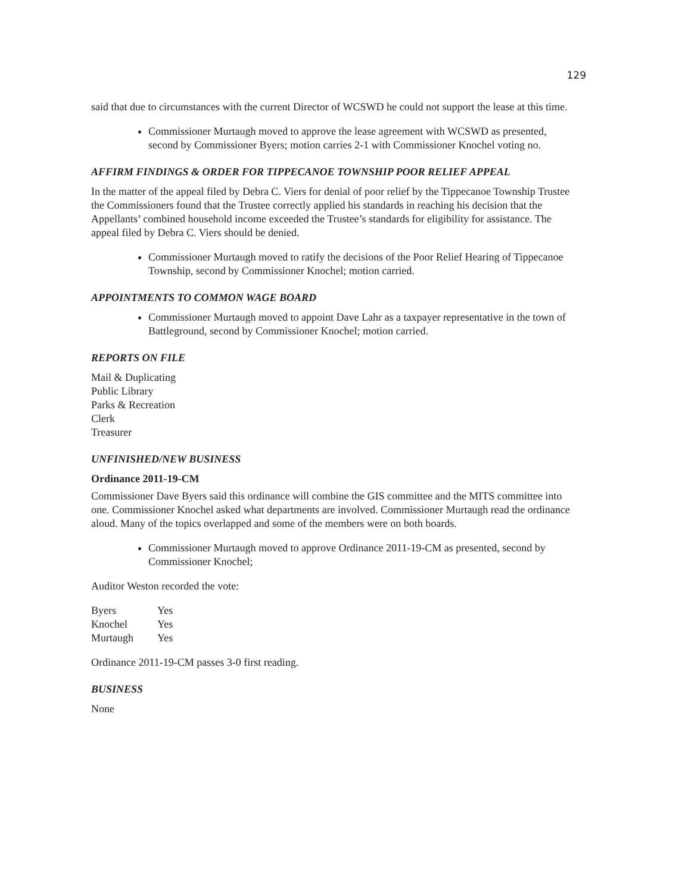129
said that due to circumstances with the current Director of WCSWD he could not support the lease at this time.
Commissioner Murtaugh moved to approve the lease agreement with WCSWD as presented, second by Commissioner Byers; motion carries 2-1 with Commissioner Knochel voting no.
AFFIRM FINDINGS & ORDER FOR TIPPECANOE TOWNSHIP POOR RELIEF APPEAL
In the matter of the appeal filed by Debra C. Viers for denial of poor relief by the Tippecanoe Township Trustee the Commissioners found that the Trustee correctly applied his standards in reaching his decision that the Appellants’ combined household income exceeded the Trustee’s standards for eligibility for assistance. The appeal filed by Debra C. Viers should be denied.
Commissioner Murtaugh moved to ratify the decisions of the Poor Relief Hearing of Tippecanoe Township, second by Commissioner Knochel; motion carried.
APPOINTMENTS TO COMMON WAGE BOARD
Commissioner Murtaugh moved to appoint Dave Lahr as a taxpayer representative in the town of Battleground, second by Commissioner Knochel; motion carried.
REPORTS ON FILE
Mail & Duplicating
Public Library
Parks & Recreation
Clerk
Treasurer
UNFINISHED/NEW BUSINESS
Ordinance 2011-19-CM
Commissioner Dave Byers said this ordinance will combine the GIS committee and the MITS committee into one. Commissioner Knochel asked what departments are involved. Commissioner Murtaugh read the ordinance aloud. Many of the topics overlapped and some of the members were on both boards.
Commissioner Murtaugh moved to approve Ordinance 2011-19-CM as presented, second by Commissioner Knochel;
Auditor Weston recorded the vote:
| Byers | Yes |
| Knochel | Yes |
| Murtaugh | Yes |
Ordinance 2011-19-CM passes 3-0 first reading.
BUSINESS
None